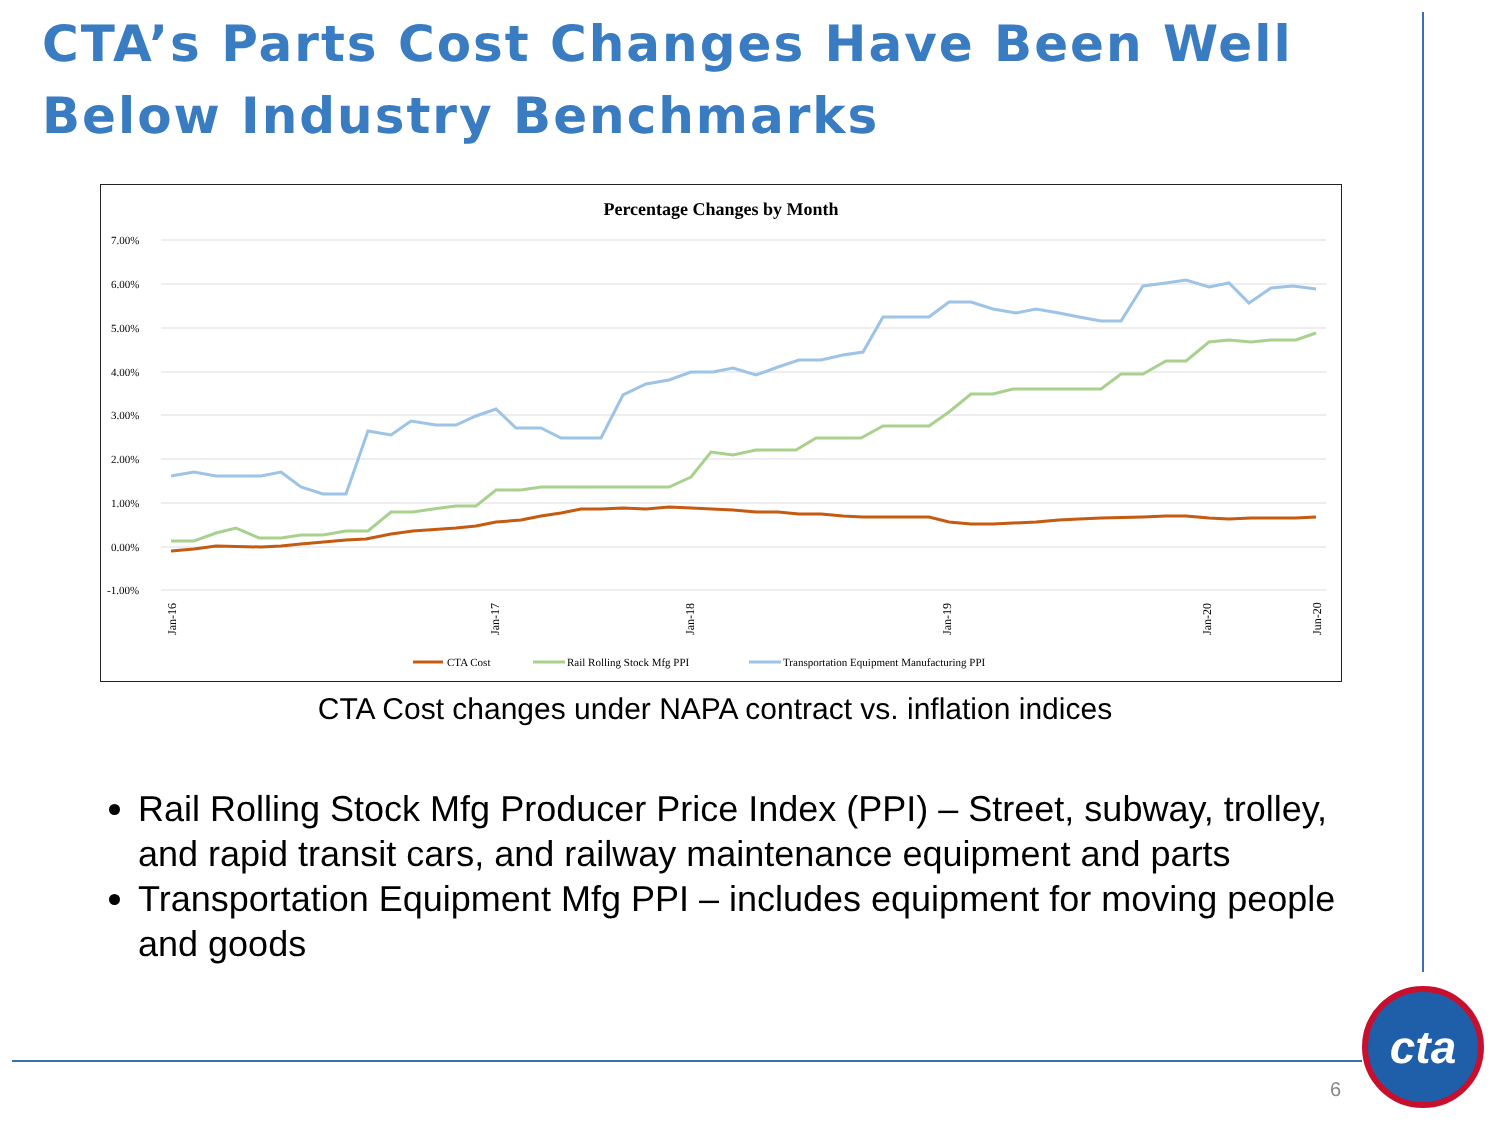CTA’s Parts Cost Changes Have Been Well Below Industry Benchmarks
Percentage Changes by Month
7.00%
6.00%
5.00%
4.00%
3.00%
2.00%
1.00%
0.00%
-1.00%
Jan-16
Jan-17
Jan-18
Jan-19
Jan-20
Jun-20
CTA Cost
Rail Rolling Stock Mfg PPI
Transportation Equipment Manufacturing PPI
CTA Cost changes under NAPA contract vs. inflation indices
Rail Rolling Stock Mfg Producer Price Index (PPI) – Street, subway, trolley, and rapid transit cars, and railway maintenance equipment and parts
Transportation Equipment Mfg PPI – includes equipment for moving people and goods
6
cta